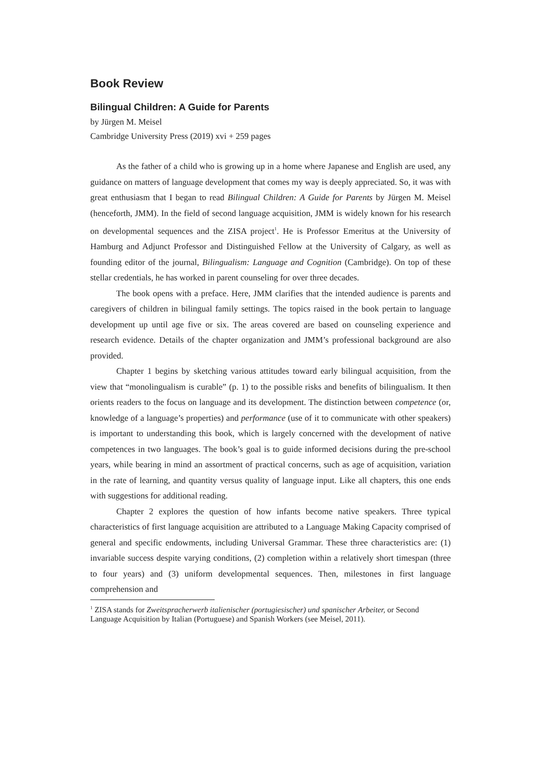Book Review
Bilingual Children: A Guide for Parents
by Jürgen M. Meisel
Cambridge University Press (2019) xvi + 259 pages
As the father of a child who is growing up in a home where Japanese and English are used, any guidance on matters of language development that comes my way is deeply appreciated. So, it was with great enthusiasm that I began to read Bilingual Children: A Guide for Parents by Jürgen M. Meisel (henceforth, JMM). In the field of second language acquisition, JMM is widely known for his research on developmental sequences and the ZISA project<sup>1</sup>. He is Professor Emeritus at the University of Hamburg and Adjunct Professor and Distinguished Fellow at the University of Calgary, as well as founding editor of the journal, Bilingualism: Language and Cognition (Cambridge). On top of these stellar credentials, he has worked in parent counseling for over three decades.
The book opens with a preface. Here, JMM clarifies that the intended audience is parents and caregivers of children in bilingual family settings. The topics raised in the book pertain to language development up until age five or six. The areas covered are based on counseling experience and research evidence. Details of the chapter organization and JMM’s professional background are also provided.
Chapter 1 begins by sketching various attitudes toward early bilingual acquisition, from the view that “monolingualism is curable” (p. 1) to the possible risks and benefits of bilingualism. It then orients readers to the focus on language and its development. The distinction between competence (or, knowledge of a language’s properties) and performance (use of it to communicate with other speakers) is important to understanding this book, which is largely concerned with the development of native competences in two languages. The book’s goal is to guide informed decisions during the pre-school years, while bearing in mind an assortment of practical concerns, such as age of acquisition, variation in the rate of learning, and quantity versus quality of language input. Like all chapters, this one ends with suggestions for additional reading.
Chapter 2 explores the question of how infants become native speakers. Three typical characteristics of first language acquisition are attributed to a Language Making Capacity comprised of general and specific endowments, including Universal Grammar. These three characteristics are: (1) invariable success despite varying conditions, (2) completion within a relatively short timespan (three to four years) and (3) uniform developmental sequences. Then, milestones in first language comprehension and
<sup>1</sup> ZISA stands for Zweitspracherwerb italienischer (portugiesischer) und spanischer Arbeiter, or Second Language Acquisition by Italian (Portuguese) and Spanish Workers (see Meisel, 2011).